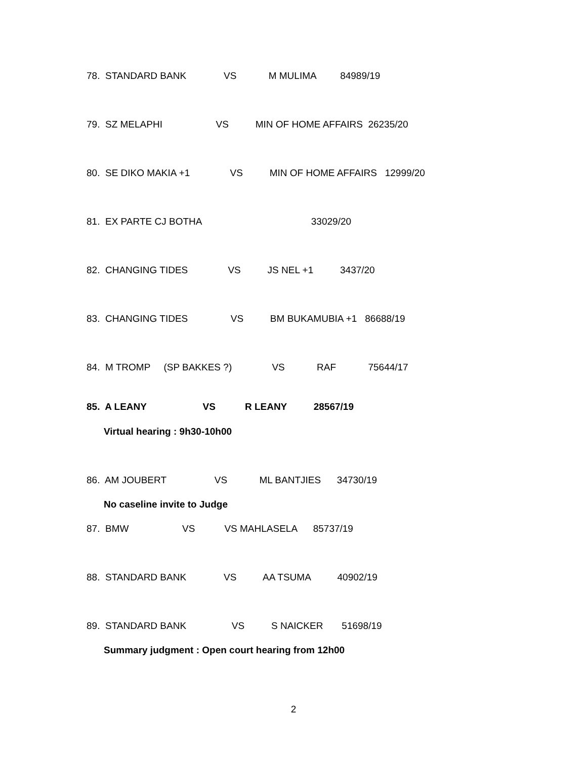78. STANDARD BANK VS M MULIMA 84989/19
79. SZ MELAPHI VS MIN OF HOME AFFAIRS 26235/20
80. SE DIKO MAKIA +1 VS MIN OF HOME AFFAIRS 12999/20
81. EX PARTE CJ BOTHA 33029/20
82. CHANGING TIDES VS JS NEL +1 3437/20
83. CHANGING TIDES VS BM BUKAMUBIA +1 86688/19
84. M TROMP (SP BAKKES ?) VS RAF 75644/17
85. A LEANY VS R LEANY 28567/19
Virtual hearing : 9h30-10h00
86. AM JOUBERT VS ML BANTJIES 34730/19
No caseline invite to Judge
87. BMW VS VS MAHLASELA 85737/19
88. STANDARD BANK VS AA TSUMA 40902/19
89. STANDARD BANK VS S NAICKER 51698/19
Summary judgment : Open court hearing from 12h00
2